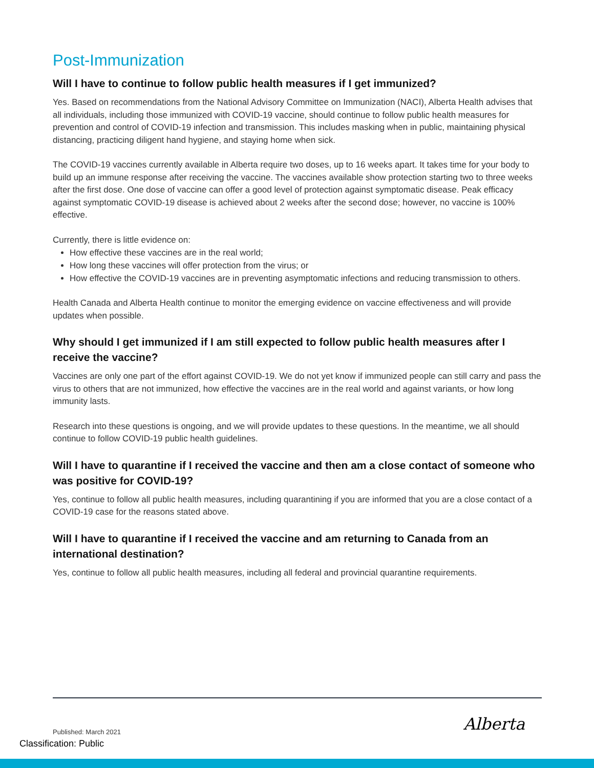Post-Immunization
Will I have to continue to follow public health measures if I get immunized?
Yes. Based on recommendations from the National Advisory Committee on Immunization (NACI), Alberta Health advises that all individuals, including those immunized with COVID-19 vaccine, should continue to follow public health measures for prevention and control of COVID-19 infection and transmission. This includes masking when in public, maintaining physical distancing, practicing diligent hand hygiene, and staying home when sick.
The COVID-19 vaccines currently available in Alberta require two doses, up to 16 weeks apart. It takes time for your body to build up an immune response after receiving the vaccine. The vaccines available show protection starting two to three weeks after the first dose. One dose of vaccine can offer a good level of protection against symptomatic disease. Peak efficacy against symptomatic COVID-19 disease is achieved about 2 weeks after the second dose; however, no vaccine is 100% effective.
Currently, there is little evidence on:
How effective these vaccines are in the real world;
How long these vaccines will offer protection from the virus; or
How effective the COVID-19 vaccines are in preventing asymptomatic infections and reducing transmission to others.
Health Canada and Alberta Health continue to monitor the emerging evidence on vaccine effectiveness and will provide updates when possible.
Why should I get immunized if I am still expected to follow public health measures after I receive the vaccine?
Vaccines are only one part of the effort against COVID-19. We do not yet know if immunized people can still carry and pass the virus to others that are not immunized, how effective the vaccines are in the real world and against variants, or how long immunity lasts.
Research into these questions is ongoing, and we will provide updates to these questions. In the meantime, we all should continue to follow COVID-19 public health guidelines.
Will I have to quarantine if I received the vaccine and then am a close contact of someone who was positive for COVID-19?
Yes, continue to follow all public health measures, including quarantining if you are informed that you are a close contact of a COVID-19 case for the reasons stated above.
Will I have to quarantine if I received the vaccine and am returning to Canada from an international destination?
Yes, continue to follow all public health measures, including all federal and provincial quarantine requirements.
Published: March 2021
Classification: Public
Alberta